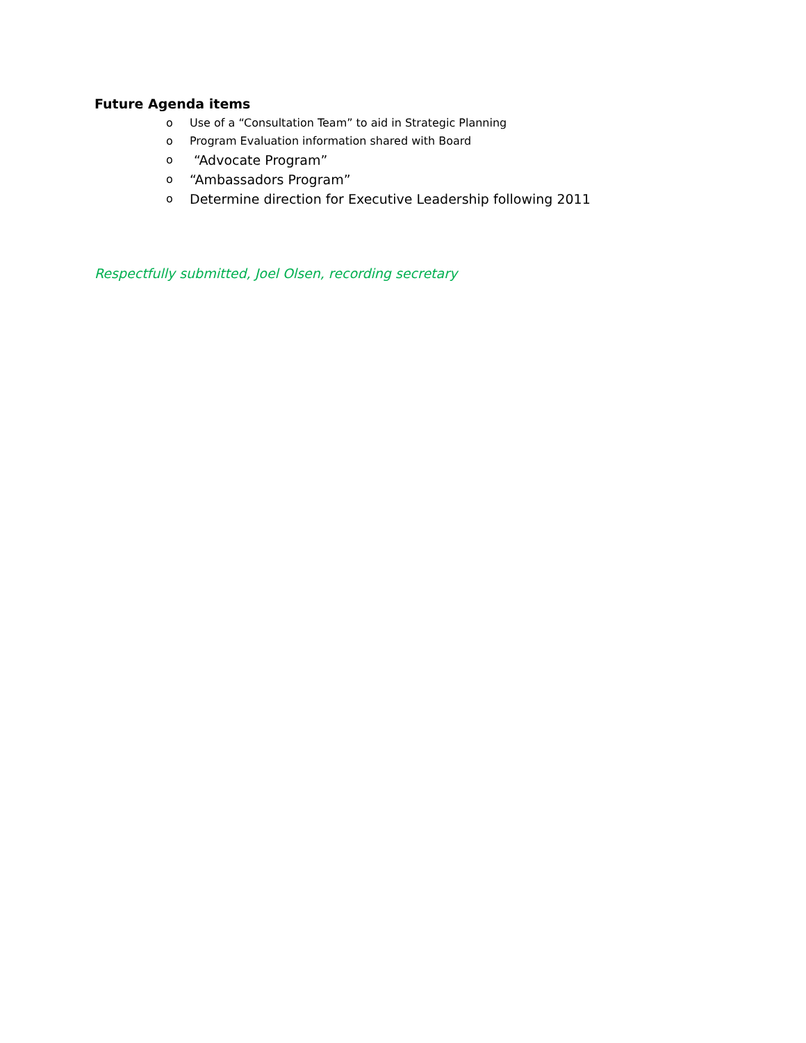Future Agenda items
o Use of a “Consultation Team” to aid in Strategic Planning
o Program Evaluation information shared with Board
o “Advocate Program”
o “Ambassadors Program”
o Determine direction for Executive Leadership following 2011
Respectfully submitted, Joel Olsen, recording secretary